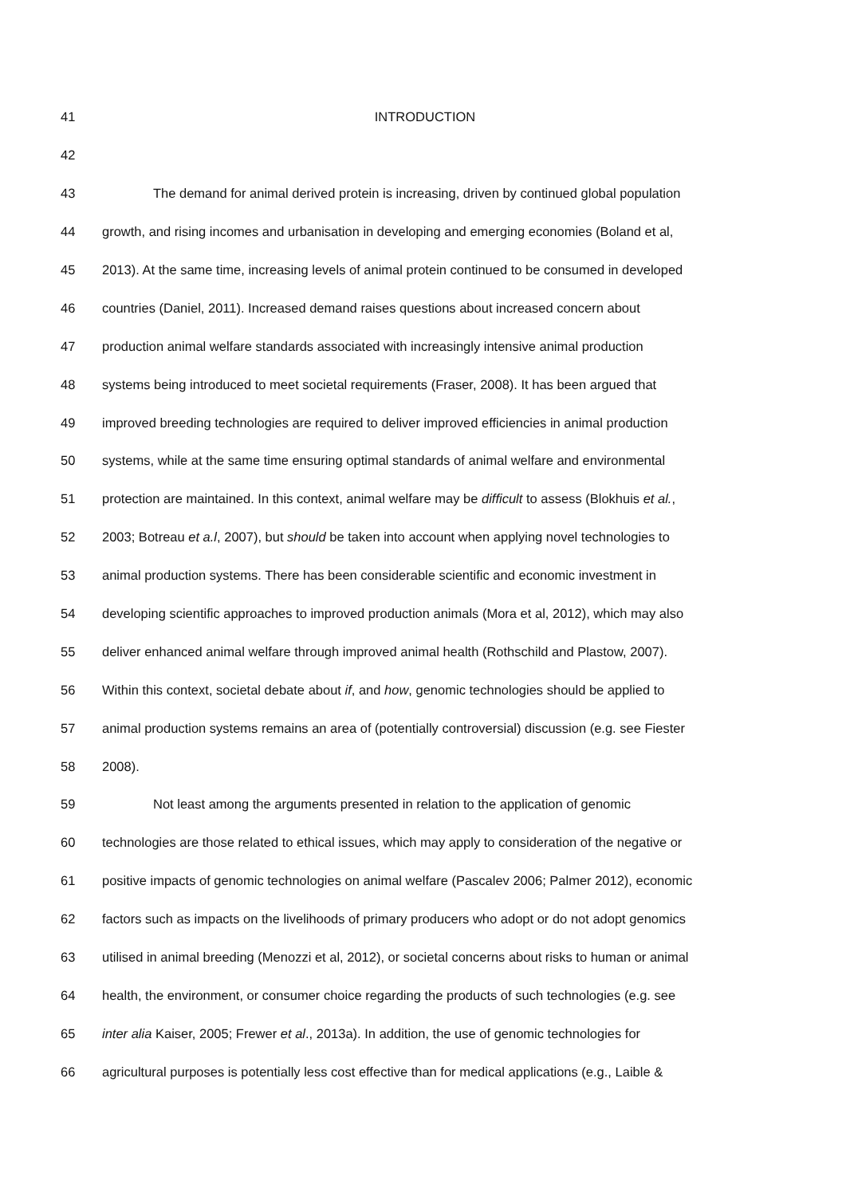41 INTRODUCTION
42
43 The demand for animal derived protein is increasing, driven by continued global population
44 growth, and rising incomes and urbanisation in developing and emerging economies (Boland et al,
45 2013). At the same time, increasing levels of animal protein continued to be consumed in developed
46 countries (Daniel, 2011). Increased demand raises questions about increased concern about
47 production animal welfare standards associated with increasingly intensive animal production
48 systems being introduced to meet societal requirements (Fraser, 2008). It has been argued that
49 improved breeding technologies are required to deliver improved efficiencies in animal production
50 systems, while at the same time ensuring optimal standards of animal welfare and environmental
51 protection are maintained. In this context, animal welfare may be difficult to assess (Blokhuis et al.,
52 2003; Botreau et a.l, 2007), but should be taken into account when applying novel technologies to
53 animal production systems. There has been considerable scientific and economic investment in
54 developing scientific approaches to improved production animals (Mora et al, 2012), which may also
55 deliver enhanced animal welfare through improved animal health (Rothschild and Plastow, 2007).
56 Within this context, societal debate about if, and how, genomic technologies should be applied to
57 animal production systems remains an area of (potentially controversial) discussion (e.g. see Fiester
58 2008).
59 Not least among the arguments presented in relation to the application of genomic
60 technologies are those related to ethical issues, which may apply to consideration of the negative or
61 positive impacts of genomic technologies on animal welfare (Pascalev 2006; Palmer 2012), economic
62 factors such as impacts on the livelihoods of primary producers who adopt or do not adopt genomics
63 utilised in animal breeding (Menozzi et al, 2012), or societal concerns about risks to human or animal
64 health, the environment, or consumer choice regarding the products of such technologies (e.g. see
65 inter alia Kaiser, 2005; Frewer et al., 2013a). In addition, the use of genomic technologies for
66 agricultural purposes is potentially less cost effective than for medical applications (e.g., Laible &